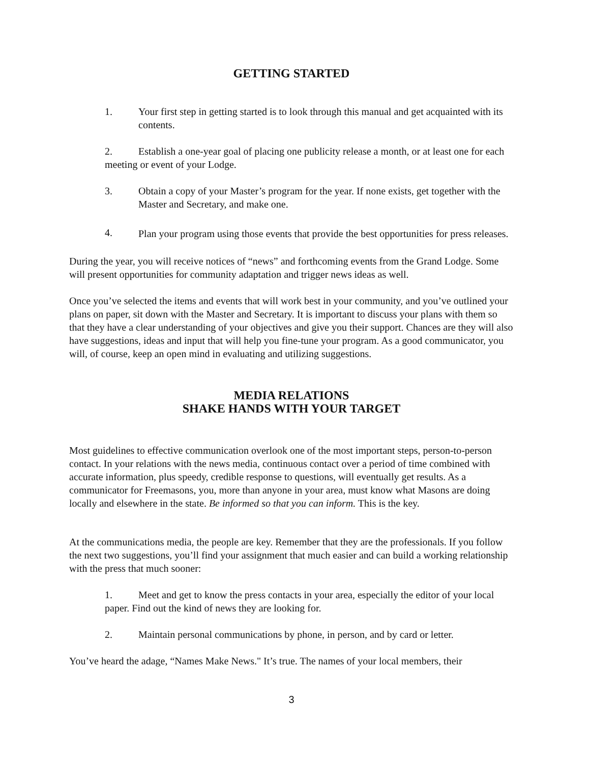GETTING STARTED
1. Your first step in getting started is to look through this manual and get acquainted with its contents.
2. Establish a one-year goal of placing one publicity release a month, or at least one for each meeting or event of your Lodge.
3. Obtain a copy of your Master’s program for the year. If none exists, get together with the Master and Secretary, and make one.
4. Plan your program using those events that provide the best opportunities for press releases.
During the year, you will receive notices of “news” and forthcoming events from the Grand Lodge. Some will present opportunities for community adaptation and trigger news ideas as well.
Once you’ve selected the items and events that will work best in your community, and you’ve outlined your plans on paper, sit down with the Master and Secretary. It is important to discuss your plans with them so that they have a clear understanding of your objectives and give you their support. Chances are they will also have suggestions, ideas and input that will help you fine-tune your program. As a good communicator, you will, of course, keep an open mind in evaluating and utilizing suggestions.
MEDIA RELATIONS
SHAKE HANDS WITH YOUR TARGET
Most guidelines to effective communication overlook one of the most important steps, person-to-person contact. In your relations with the news media, continuous contact over a period of time combined with accurate information, plus speedy, credible response to questions, will eventually get results. As a communicator for Freemasons, you, more than anyone in your area, must know what Masons are doing locally and elsewhere in the state. Be informed so that you can inform. This is the key.
At the communications media, the people are key. Remember that they are the professionals. If you follow the next two suggestions, you’ll find your assignment that much easier and can build a working relationship with the press that much sooner:
1. Meet and get to know the press contacts in your area, especially the editor of your local paper. Find out the kind of news they are looking for.
2. Maintain personal communications by phone, in person, and by card or letter.
You’ve heard the adage, “Names Make News." It’s true. The names of your local members, their
3